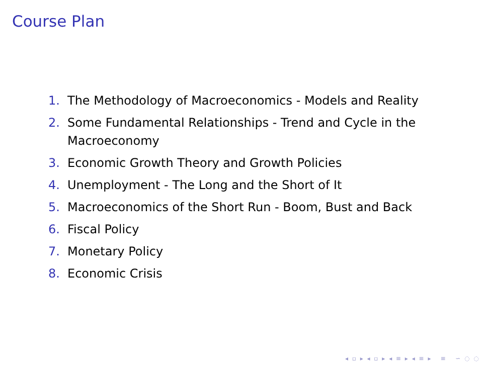Course Plan
1. The Methodology of Macroeconomics - Models and Reality
2. Some Fundamental Relationships - Trend and Cycle in the Macroeconomy
3. Economic Growth Theory and Growth Policies
4. Unemployment - The Long and the Short of It
5. Macroeconomics of the Short Run - Boom, Bust and Back
6. Fiscal Policy
7. Monetary Policy
8. Economic Crisis
◂ ▫ ▸ ◂ ▫ ▸ ◂ ≡ ▸ ◂ ≡ ▸ ≡ ∽ ◌ ◌